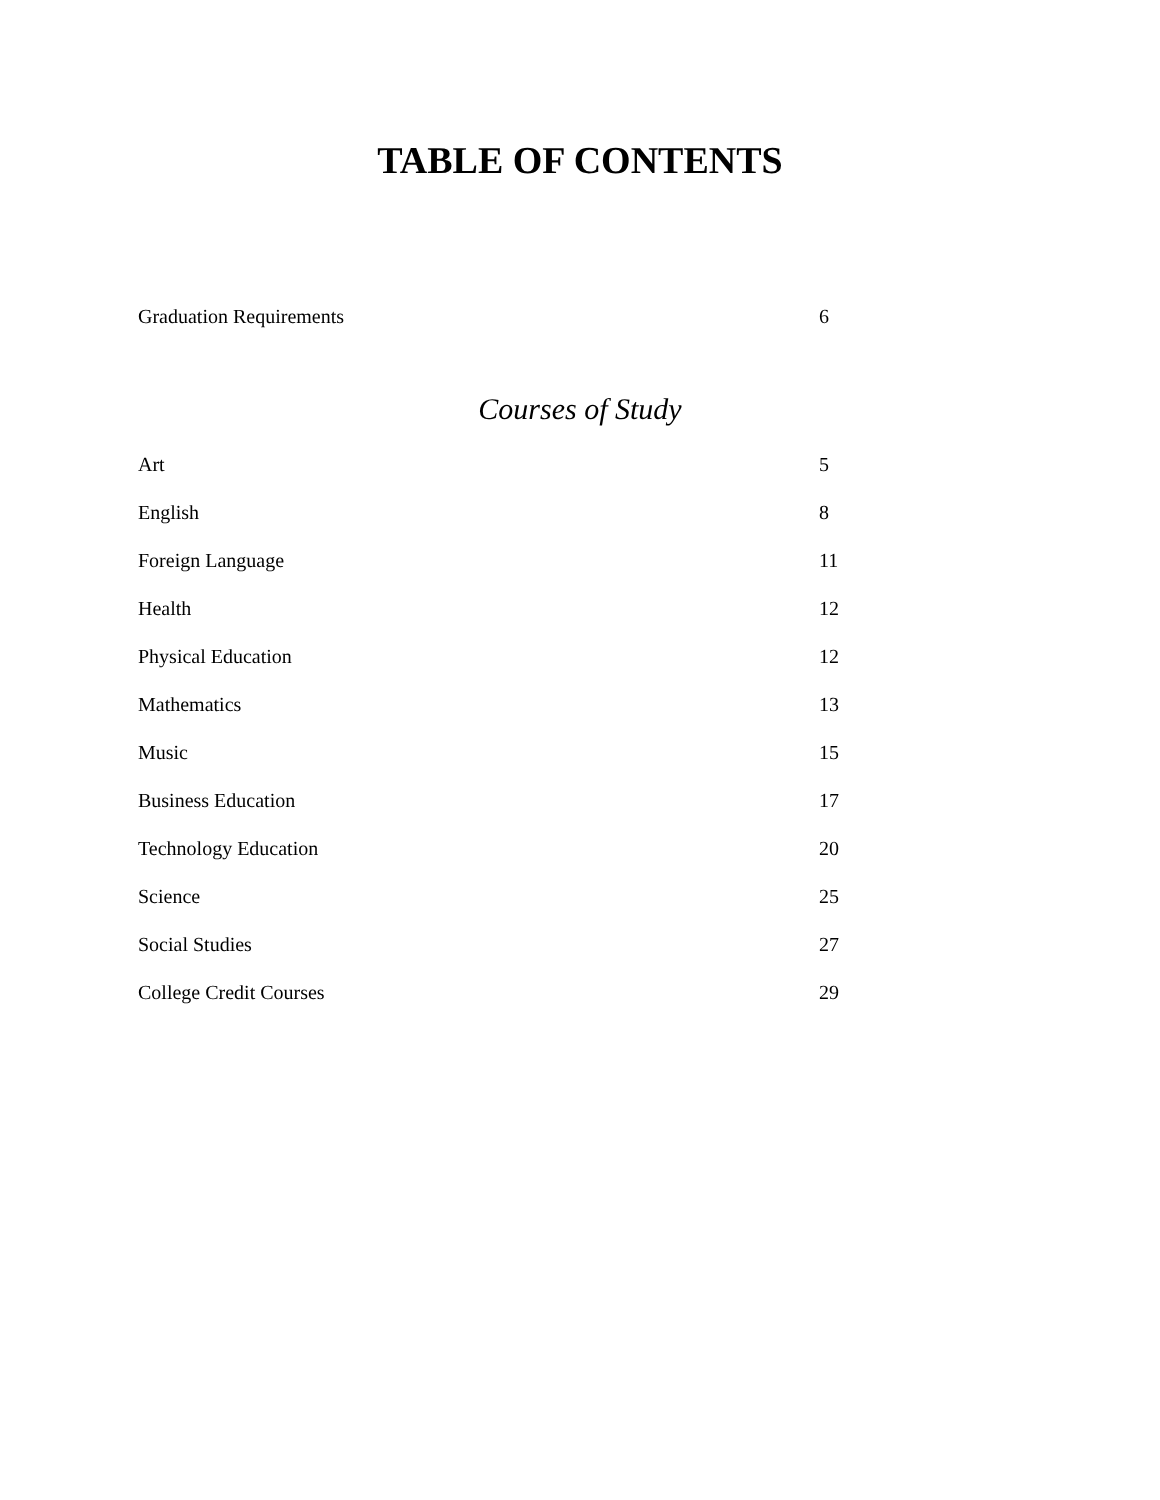TABLE OF CONTENTS
Graduation Requirements 6
Courses of Study
Art 5
English 8
Foreign Language 11
Health 12
Physical Education 12
Mathematics 13
Music 15
Business Education 17
Technology Education 20
Science 25
Social Studies 27
College Credit Courses 29